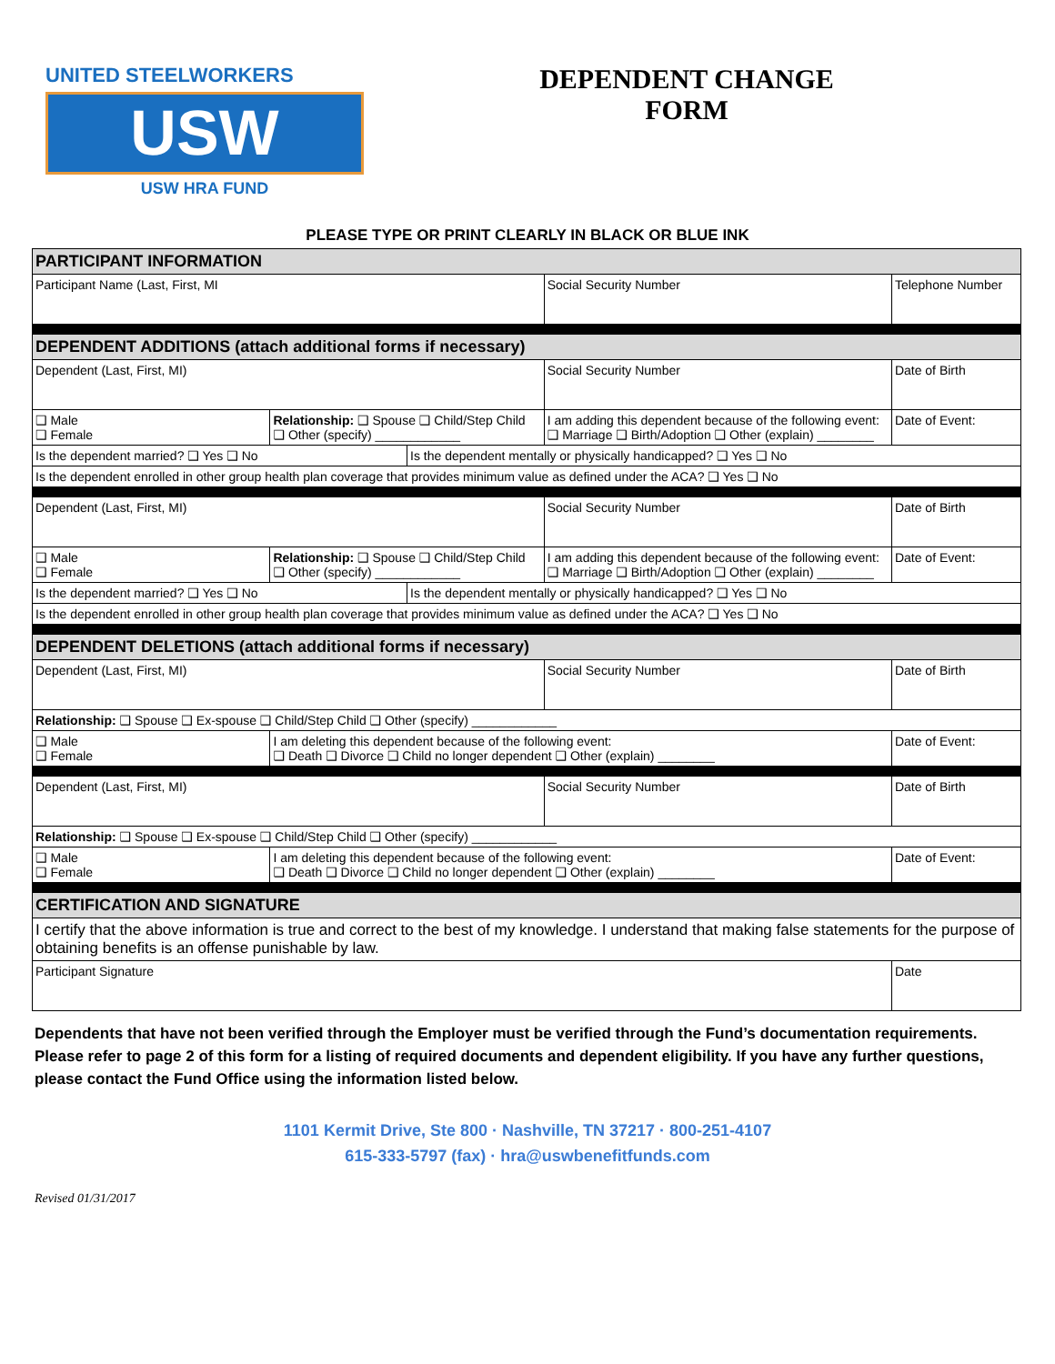UNITED STEELWORKERS
USW
USW HRA FUND
DEPENDENT CHANGE
FORM
PLEASE TYPE OR PRINT CLEARLY IN BLACK OR BLUE INK
| PARTICIPANT INFORMATION | | | | | |
| Participant Name (Last, First, MI | | | Social Security Number | Telephone Number | |
| DEPENDENT ADDITIONS (attach additional forms if necessary) | | | | | |
| Dependent (Last, First, MI) | | | Social Security Number | Date of Birth | |
| ❑ Male ❑ Female | Relationship: ❑ Spouse ❑ Child/Step Child ❑ Other (specify) ____________ | | I am adding this dependent because of the following event: ❑ Marriage ❑ Birth/Adoption ❑ Other (explain) ________ | | Date of Event: |
| Is the dependent married? ❑ Yes ❑ No | | Is the dependent mentally or physically handicapped? ❑ Yes ❑ No | | | |
| Is the dependent enrolled in other group health plan coverage that provides minimum value as defined under the ACA? ❑ Yes ❑ No | | | | | |
| Dependent (Last, First, MI) | | | Social Security Number | Date of Birth | |
| ❑ Male ❑ Female | Relationship: ❑ Spouse ❑ Child/Step Child ❑ Other (specify) ____________ | | I am adding this dependent because of the following event: ❑ Marriage ❑ Birth/Adoption ❑ Other (explain) ________ | | Date of Event: |
| Is the dependent married? ❑ Yes ❑ No | | Is the dependent mentally or physically handicapped? ❑ Yes ❑ No | | | |
| Is the dependent enrolled in other group health plan coverage that provides minimum value as defined under the ACA? ❑ Yes ❑ No | | | | | |
| DEPENDENT DELETIONS (attach additional forms if necessary) | | | | | |
| Dependent (Last, First, MI) | | | Social Security Number | Date of Birth | |
| Relationship: ❑ Spouse ❑ Ex-spouse ❑ Child/Step Child ❑ Other (specify) ____________ | | | | | |
| ❑ Male ❑ Female | I am deleting this dependent because of the following event: ❑ Death ❑ Divorce ❑ Child no longer dependent ❑ Other (explain) ________ | | | | Date of Event: |
| Dependent (Last, First, MI) | | | Social Security Number | Date of Birth | |
| Relationship: ❑ Spouse ❑ Ex-spouse ❑ Child/Step Child ❑ Other (specify) ____________ | | | | | |
| ❑ Male ❑ Female | I am deleting this dependent because of the following event: ❑ Death ❑ Divorce ❑ Child no longer dependent ❑ Other (explain) ________ | | | | Date of Event: |
| CERTIFICATION AND SIGNATURE | | | | | |
| I certify that the above information is true and correct to the best of my knowledge. I understand that making false statements for the purpose of obtaining benefits is an offense punishable by law. | | | | | |
| Participant Signature | | | | Date | |
Dependents that have not been verified through the Employer must be verified through the Fund’s documentation requirements. Please refer to page 2 of this form for a listing of required documents and dependent eligibility. If you have any further questions, please contact the Fund Office using the information listed below.
1101 Kermit Drive, Ste 800 · Nashville, TN 37217 · 800-251-4107
615-333-5797 (fax) · hra@uswbenefitfunds.com
Revised 01/31/2017